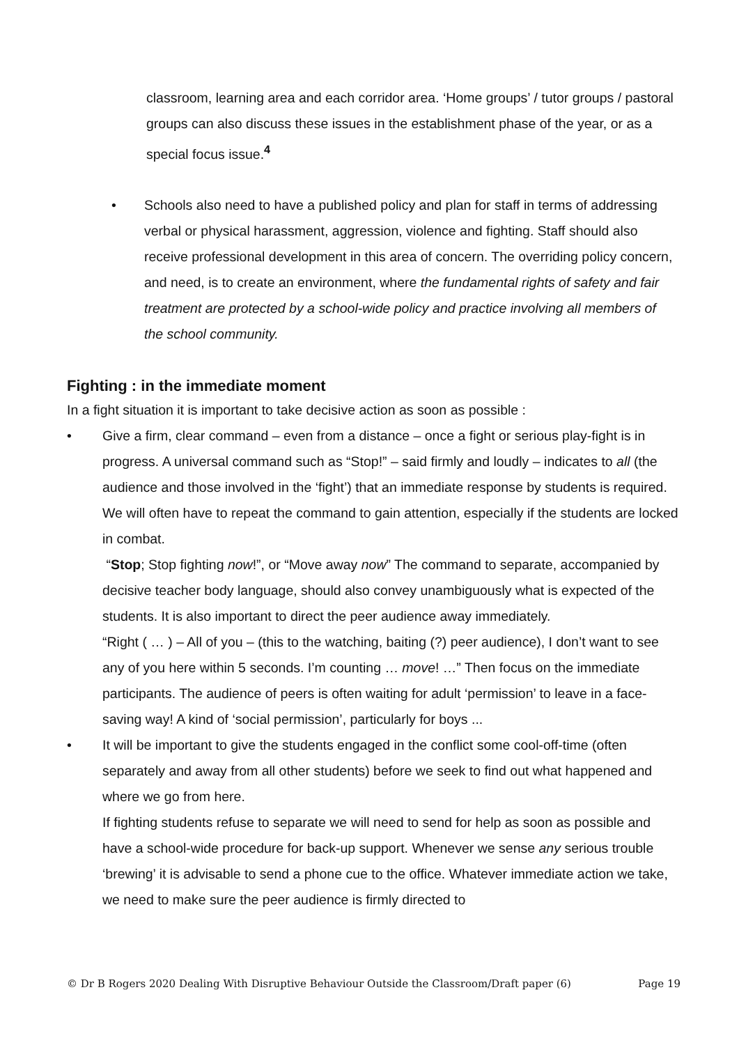classroom, learning area and each corridor area. ‘Home groups’ / tutor groups / pastoral groups can also discuss these issues in the establishment phase of the year, or as a special focus issue.<sup>4</sup>
• Schools also need to have a published policy and plan for staff in terms of addressing verbal or physical harassment, aggression, violence and fighting. Staff should also receive professional development in this area of concern. The overriding policy concern, and need, is to create an environment, where the fundamental rights of safety and fair treatment are protected by a school-wide policy and practice involving all members of the school community.
Fighting : in the immediate moment
In a fight situation it is important to take decisive action as soon as possible :
• Give a firm, clear command – even from a distance – once a fight or serious play-fight is in progress. A universal command such as “Stop!” – said firmly and loudly – indicates to all (the audience and those involved in the ‘fight’) that an immediate response by students is required. We will often have to repeat the command to gain attention, especially if the students are locked in combat.
“Stop; Stop fighting now!”, or “Move away now” The command to separate, accompanied by decisive teacher body language, should also convey unambiguously what is expected of the students. It is also important to direct the peer audience away immediately.
“Right ( … ) – All of you – (this to the watching, baiting (?) peer audience), I don’t want to see any of you here within 5 seconds. I’m counting … move! …” Then focus on the immediate participants. The audience of peers is often waiting for adult ‘permission’ to leave in a face-saving way! A kind of ‘social permission’, particularly for boys ...
• It will be important to give the students engaged in the conflict some cool-off-time (often separately and away from all other students) before we seek to find out what happened and where we go from here.
If fighting students refuse to separate we will need to send for help as soon as possible and have a school-wide procedure for back-up support. Whenever we sense any serious trouble ‘brewing’ it is advisable to send a phone cue to the office. Whatever immediate action we take, we need to make sure the peer audience is firmly directed to
© Dr B Rogers 2020 Dealing With Disruptive Behaviour Outside the Classroom/Draft paper (6) Page 19